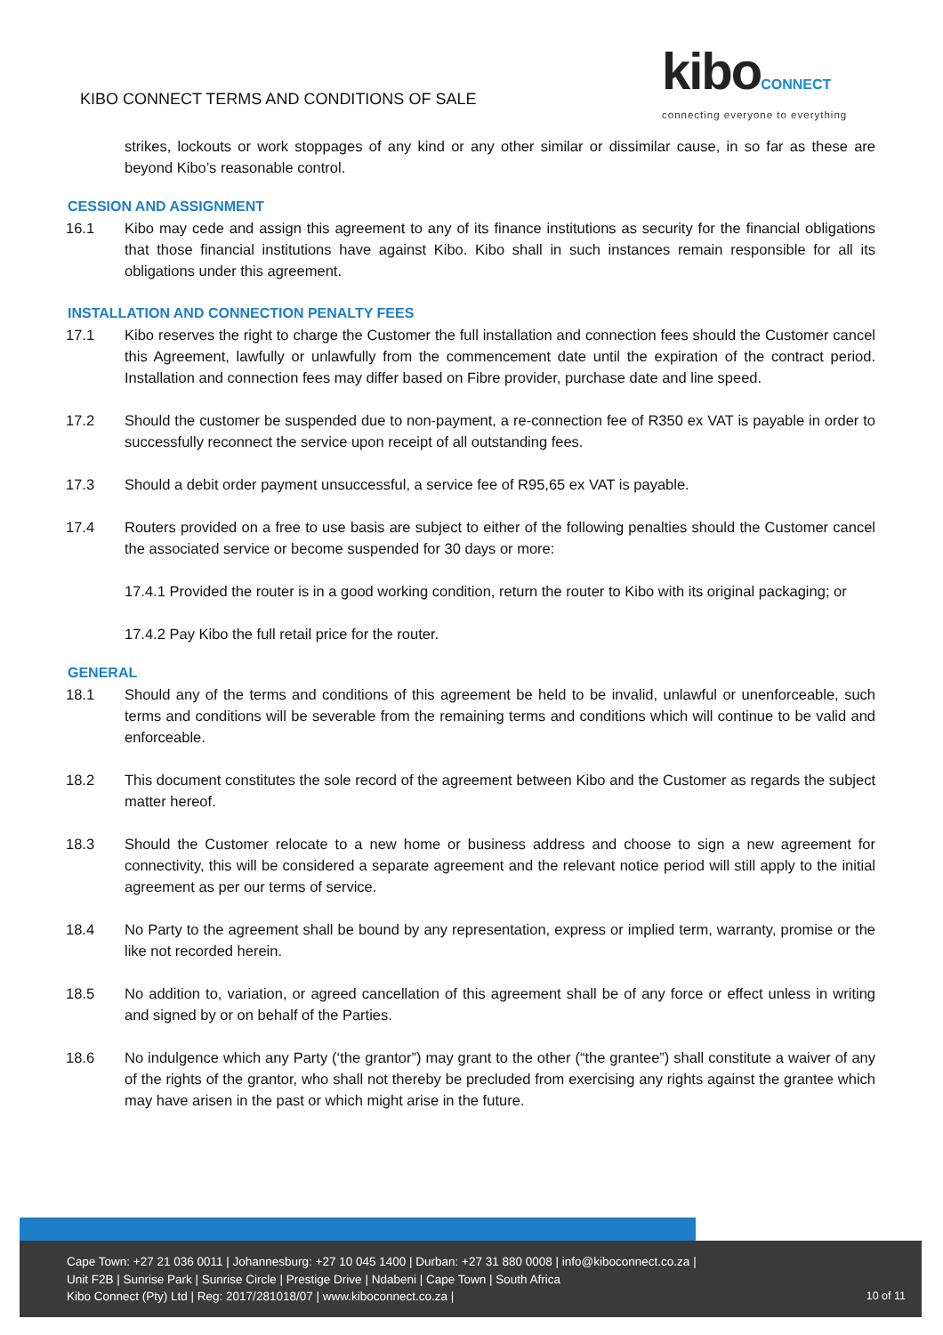KIBO CONNECT TERMS AND CONDITIONS OF SALE
kiboCONNECT
connecting everyone to everything
strikes, lockouts or work stoppages of any kind or any other similar or dissimilar cause, in so far as these are beyond Kibo’s reasonable control.
CESSION AND ASSIGNMENT
16.1 Kibo may cede and assign this agreement to any of its finance institutions as security for the financial obligations that those financial institutions have against Kibo. Kibo shall in such instances remain responsible for all its obligations under this agreement.
INSTALLATION AND CONNECTION PENALTY FEES
17.1 Kibo reserves the right to charge the Customer the full installation and connection fees should the Customer cancel this Agreement, lawfully or unlawfully from the commencement date until the expiration of the contract period. Installation and connection fees may differ based on Fibre provider, purchase date and line speed.
17.2 Should the customer be suspended due to non-payment, a re-connection fee of R350 ex VAT is payable in order to successfully reconnect the service upon receipt of all outstanding fees.
17.3 Should a debit order payment unsuccessful, a service fee of R95,65 ex VAT is payable.
17.4 Routers provided on a free to use basis are subject to either of the following penalties should the Customer cancel the associated service or become suspended for 30 days or more:
17.4.1 Provided the router is in a good working condition, return the router to Kibo with its original packaging; or
17.4.2 Pay Kibo the full retail price for the router.
GENERAL
18.1 Should any of the terms and conditions of this agreement be held to be invalid, unlawful or unenforceable, such terms and conditions will be severable from the remaining terms and conditions which will continue to be valid and enforceable.
18.2 This document constitutes the sole record of the agreement between Kibo and the Customer as regards the subject matter hereof.
18.3 Should the Customer relocate to a new home or business address and choose to sign a new agreement for connectivity, this will be considered a separate agreement and the relevant notice period will still apply to the initial agreement as per our terms of service.
18.4 No Party to the agreement shall be bound by any representation, express or implied term, warranty, promise or the like not recorded herein.
18.5 No addition to, variation, or agreed cancellation of this agreement shall be of any force or effect unless in writing and signed by or on behalf of the Parties.
18.6 No indulgence which any Party (‘the grantor”) may grant to the other (“the grantee”) shall constitute a waiver of any of the rights of the grantor, who shall not thereby be precluded from exercising any rights against the grantee which may have arisen in the past or which might arise in the future.
Cape Town: +27 21 036 0011 | Johannesburg: +27 10 045 1400 | Durban: +27 31 880 0008 | info@kiboconnect.co.za |
Unit F2B | Sunrise Park | Sunrise Circle | Prestige Drive | Ndabeni | Cape Town | South Africa
Kibo Connect (Pty) Ltd | Reg: 2017/281018/07 | www.kiboconnect.co.za |
10 of 11